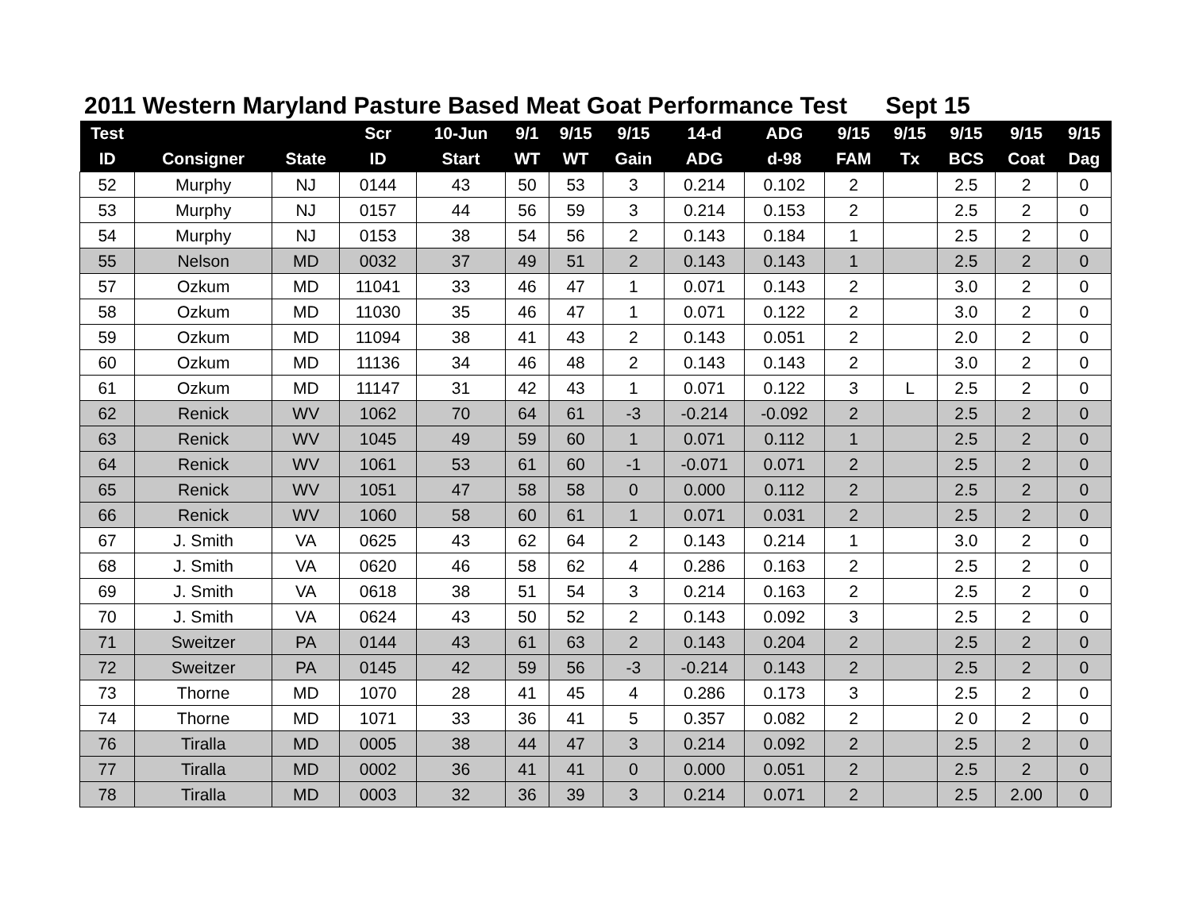2011 Western Maryland Pasture Based Meat Goat Performance Test Sept 15
| Test | | | Scr | 10-Jun | 9/1 | 9/15 | 9/15 | 14-d | ADG | 9/15 | 9/15 | 9/15 | 9/15 | 9/15 |
| --- | --- | --- | --- | --- | --- | --- | --- | --- | --- | --- | --- | --- | --- | --- |
| ID | Consigner | State | ID | Start | WT | WT | Gain | ADG | d-98 | FAM | Tx | BCS | Coat | Dag |
| 52 | Murphy | NJ | 0144 | 43 | 50 | 53 | 3 | 0.214 | 0.102 | 2 | | 2.5 | 2 | 0 |
| 53 | Murphy | NJ | 0157 | 44 | 56 | 59 | 3 | 0.214 | 0.153 | 2 | | 2.5 | 2 | 0 |
| 54 | Murphy | NJ | 0153 | 38 | 54 | 56 | 2 | 0.143 | 0.184 | 1 | | 2.5 | 2 | 0 |
| 55 | Nelson | MD | 0032 | 37 | 49 | 51 | 2 | 0.143 | 0.143 | 1 | | 2.5 | 2 | 0 |
| 57 | Ozkum | MD | 11041 | 33 | 46 | 47 | 1 | 0.071 | 0.143 | 2 | | 3.0 | 2 | 0 |
| 58 | Ozkum | MD | 11030 | 35 | 46 | 47 | 1 | 0.071 | 0.122 | 2 | | 3.0 | 2 | 0 |
| 59 | Ozkum | MD | 11094 | 38 | 41 | 43 | 2 | 0.143 | 0.051 | 2 | | 2.0 | 2 | 0 |
| 60 | Ozkum | MD | 11136 | 34 | 46 | 48 | 2 | 0.143 | 0.143 | 2 | | 3.0 | 2 | 0 |
| 61 | Ozkum | MD | 11147 | 31 | 42 | 43 | 1 | 0.071 | 0.122 | 3 | L | 2.5 | 2 | 0 |
| 62 | Renick | WV | 1062 | 70 | 64 | 61 | -3 | -0.214 | -0.092 | 2 | | 2.5 | 2 | 0 |
| 63 | Renick | WV | 1045 | 49 | 59 | 60 | 1 | 0.071 | 0.112 | 1 | | 2.5 | 2 | 0 |
| 64 | Renick | WV | 1061 | 53 | 61 | 60 | -1 | -0.071 | 0.071 | 2 | | 2.5 | 2 | 0 |
| 65 | Renick | WV | 1051 | 47 | 58 | 58 | 0 | 0.000 | 0.112 | 2 | | 2.5 | 2 | 0 |
| 66 | Renick | WV | 1060 | 58 | 60 | 61 | 1 | 0.071 | 0.031 | 2 | | 2.5 | 2 | 0 |
| 67 | J. Smith | VA | 0625 | 43 | 62 | 64 | 2 | 0.143 | 0.214 | 1 | | 3.0 | 2 | 0 |
| 68 | J. Smith | VA | 0620 | 46 | 58 | 62 | 4 | 0.286 | 0.163 | 2 | | 2.5 | 2 | 0 |
| 69 | J. Smith | VA | 0618 | 38 | 51 | 54 | 3 | 0.214 | 0.163 | 2 | | 2.5 | 2 | 0 |
| 70 | J. Smith | VA | 0624 | 43 | 50 | 52 | 2 | 0.143 | 0.092 | 3 | | 2.5 | 2 | 0 |
| 71 | Sweitzer | PA | 0144 | 43 | 61 | 63 | 2 | 0.143 | 0.204 | 2 | | 2.5 | 2 | 0 |
| 72 | Sweitzer | PA | 0145 | 42 | 59 | 56 | -3 | -0.214 | 0.143 | 2 | | 2.5 | 2 | 0 |
| 73 | Thorne | MD | 1070 | 28 | 41 | 45 | 4 | 0.286 | 0.173 | 3 | | 2.5 | 2 | 0 |
| 74 | Thorne | MD | 1071 | 33 | 36 | 41 | 5 | 0.357 | 0.082 | 2 | | 2 0 | 2 | 0 |
| 76 | Tiralla | MD | 0005 | 38 | 44 | 47 | 3 | 0.214 | 0.092 | 2 | | 2.5 | 2 | 0 |
| 77 | Tiralla | MD | 0002 | 36 | 41 | 41 | 0 | 0.000 | 0.051 | 2 | | 2.5 | 2 | 0 |
| 78 | Tiralla | MD | 0003 | 32 | 36 | 39 | 3 | 0.214 | 0.071 | 2 | | 2.5 | 2.00 | 0 |